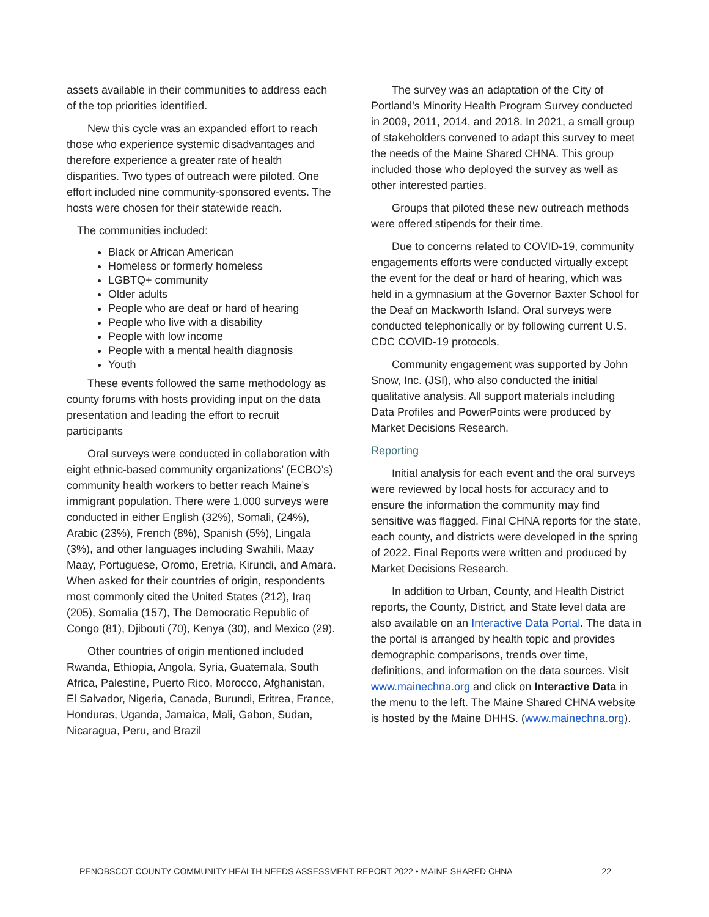assets available in their communities to address each of the top priorities identified.
New this cycle was an expanded effort to reach those who experience systemic disadvantages and therefore experience a greater rate of health disparities. Two types of outreach were piloted. One effort included nine community-sponsored events. The hosts were chosen for their statewide reach.
The communities included:
Black or African American
Homeless or formerly homeless
LGBTQ+ community
Older adults
People who are deaf or hard of hearing
People who live with a disability
People with low income
People with a mental health diagnosis
Youth
These events followed the same methodology as county forums with hosts providing input on the data presentation and leading the effort to recruit participants
Oral surveys were conducted in collaboration with eight ethnic-based community organizations’ (ECBO’s) community health workers to better reach Maine’s immigrant population. There were 1,000 surveys were conducted in either English (32%), Somali, (24%), Arabic (23%), French (8%), Spanish (5%), Lingala (3%), and other languages including Swahili, Maay Maay, Portuguese, Oromo, Eretria, Kirundi, and Amara. When asked for their countries of origin, respondents most commonly cited the United States (212), Iraq (205), Somalia (157), The Democratic Republic of Congo (81), Djibouti (70), Kenya (30), and Mexico (29).
Other countries of origin mentioned included Rwanda, Ethiopia, Angola, Syria, Guatemala, South Africa, Palestine, Puerto Rico, Morocco, Afghanistan, El Salvador, Nigeria, Canada, Burundi, Eritrea, France, Honduras, Uganda, Jamaica, Mali, Gabon, Sudan, Nicaragua, Peru, and Brazil
The survey was an adaptation of the City of Portland’s Minority Health Program Survey conducted in 2009, 2011, 2014, and 2018. In 2021, a small group of stakeholders convened to adapt this survey to meet the needs of the Maine Shared CHNA. This group included those who deployed the survey as well as other interested parties.
Groups that piloted these new outreach methods were offered stipends for their time.
Due to concerns related to COVID-19, community engagements efforts were conducted virtually except the event for the deaf or hard of hearing, which was held in a gymnasium at the Governor Baxter School for the Deaf on Mackworth Island. Oral surveys were conducted telephonically or by following current U.S. CDC COVID-19 protocols.
Community engagement was supported by John Snow, Inc. (JSI), who also conducted the initial qualitative analysis. All support materials including Data Profiles and PowerPoints were produced by Market Decisions Research.
Reporting
Initial analysis for each event and the oral surveys were reviewed by local hosts for accuracy and to ensure the information the community may find sensitive was flagged. Final CHNA reports for the state, each county, and districts were developed in the spring of 2022. Final Reports were written and produced by Market Decisions Research.
In addition to Urban, County, and Health District reports, the County, District, and State level data are also available on an Interactive Data Portal. The data in the portal is arranged by health topic and provides demographic comparisons, trends over time, definitions, and information on the data sources. Visit www.mainechna.org and click on Interactive Data in the menu to the left. The Maine Shared CHNA website is hosted by the Maine DHHS. (www.mainechna.org).
PENOBSCOT COUNTY COMMUNITY HEALTH NEEDS ASSESSMENT REPORT 2022 • MAINE SHARED CHNA 22